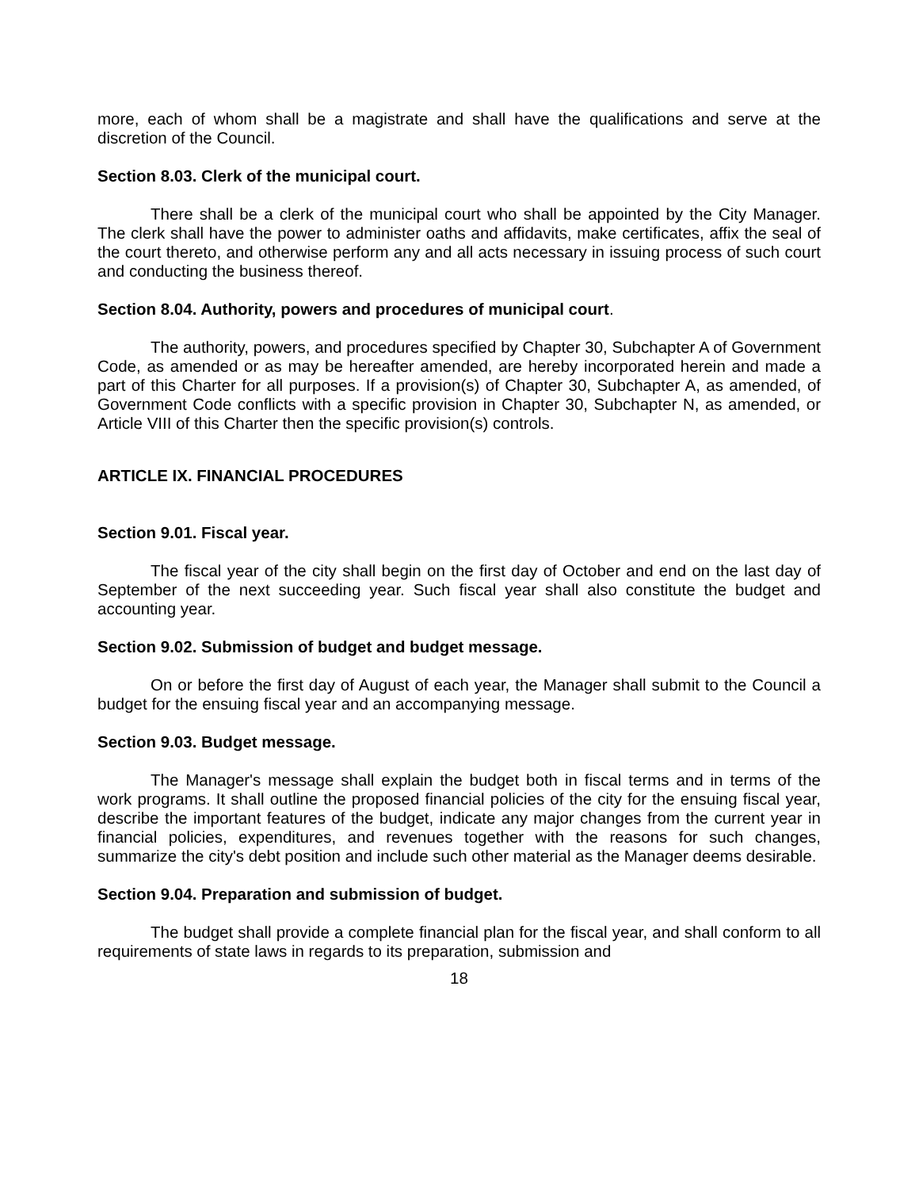more, each of whom shall be a magistrate and shall have the qualifications and serve at the discretion of the Council.
Section 8.03. Clerk of the municipal court.
There shall be a clerk of the municipal court who shall be appointed by the City Manager. The clerk shall have the power to administer oaths and affidavits, make certificates, affix the seal of the court thereto, and otherwise perform any and all acts necessary in issuing process of such court and conducting the business thereof.
Section 8.04. Authority, powers and procedures of municipal court.
The authority, powers, and procedures specified by Chapter 30, Subchapter A of Government Code, as amended or as may be hereafter amended, are hereby incorporated herein and made a part of this Charter for all purposes. If a provision(s) of Chapter 30, Subchapter A, as amended, of Government Code conflicts with a specific provision in Chapter 30, Subchapter N, as amended, or Article VIII of this Charter then the specific provision(s) controls.
ARTICLE IX. FINANCIAL PROCEDURES
Section 9.01. Fiscal year.
The fiscal year of the city shall begin on the first day of October and end on the last day of September of the next succeeding year. Such fiscal year shall also constitute the budget and accounting year.
Section 9.02. Submission of budget and budget message.
On or before the first day of August of each year, the Manager shall submit to the Council a budget for the ensuing fiscal year and an accompanying message.
Section 9.03. Budget message.
The Manager's message shall explain the budget both in fiscal terms and in terms of the work programs. It shall outline the proposed financial policies of the city for the ensuing fiscal year, describe the important features of the budget, indicate any major changes from the current year in financial policies, expenditures, and revenues together with the reasons for such changes, summarize the city's debt position and include such other material as the Manager deems desirable.
Section 9.04. Preparation and submission of budget.
The budget shall provide a complete financial plan for the fiscal year, and shall conform to all requirements of state laws in regards to its preparation, submission and
18